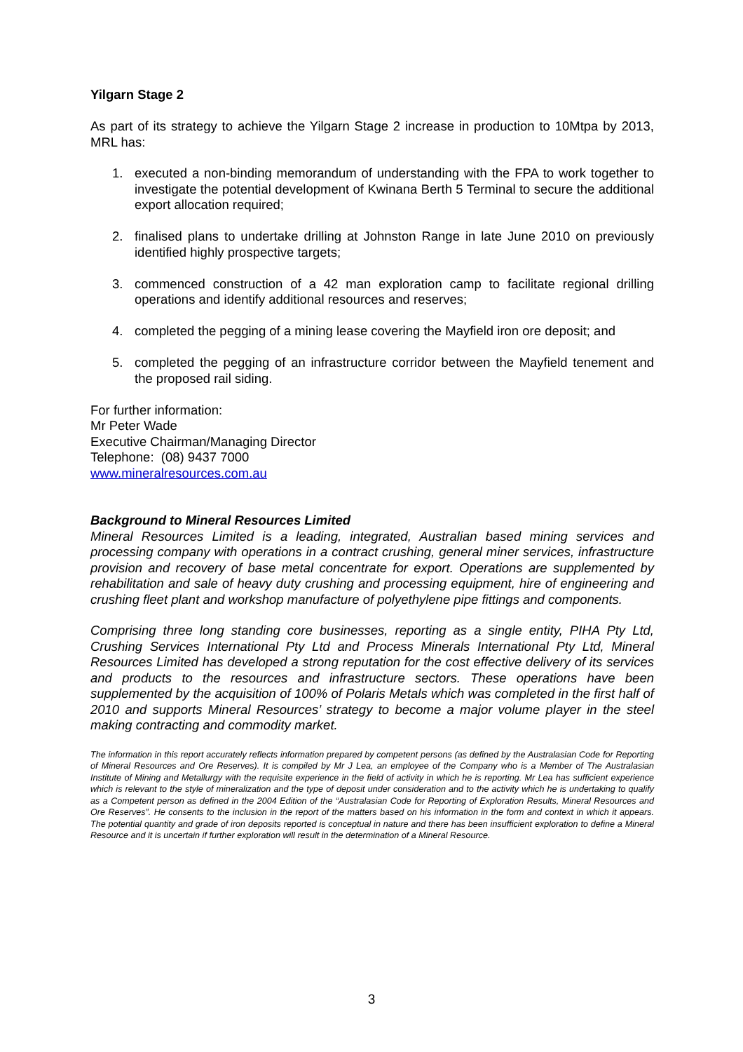Yilgarn Stage 2
As part of its strategy to achieve the Yilgarn Stage 2 increase in production to 10Mtpa by 2013, MRL has:
1. executed a non-binding memorandum of understanding with the FPA to work together to investigate the potential development of Kwinana Berth 5 Terminal to secure the additional export allocation required;
2. finalised plans to undertake drilling at Johnston Range in late June 2010 on previously identified highly prospective targets;
3. commenced construction of a 42 man exploration camp to facilitate regional drilling operations and identify additional resources and reserves;
4. completed the pegging of a mining lease covering the Mayfield iron ore deposit; and
5. completed the pegging of an infrastructure corridor between the Mayfield tenement and the proposed rail siding.
For further information:
Mr Peter Wade
Executive Chairman/Managing Director
Telephone: (08) 9437 7000
www.mineralresources.com.au
Background to Mineral Resources Limited
Mineral Resources Limited is a leading, integrated, Australian based mining services and processing company with operations in a contract crushing, general miner services, infrastructure provision and recovery of base metal concentrate for export. Operations are supplemented by rehabilitation and sale of heavy duty crushing and processing equipment, hire of engineering and crushing fleet plant and workshop manufacture of polyethylene pipe fittings and components.
Comprising three long standing core businesses, reporting as a single entity, PIHA Pty Ltd, Crushing Services International Pty Ltd and Process Minerals International Pty Ltd, Mineral Resources Limited has developed a strong reputation for the cost effective delivery of its services and products to the resources and infrastructure sectors. These operations have been supplemented by the acquisition of 100% of Polaris Metals which was completed in the first half of 2010 and supports Mineral Resources’ strategy to become a major volume player in the steel making contracting and commodity market.
The information in this report accurately reflects information prepared by competent persons (as defined by the Australasian Code for Reporting of Mineral Resources and Ore Reserves). It is compiled by Mr J Lea, an employee of the Company who is a Member of The Australasian Institute of Mining and Metallurgy with the requisite experience in the field of activity in which he is reporting. Mr Lea has sufficient experience which is relevant to the style of mineralization and the type of deposit under consideration and to the activity which he is undertaking to qualify as a Competent person as defined in the 2004 Edition of the “Australasian Code for Reporting of Exploration Results, Mineral Resources and Ore Reserves”. He consents to the inclusion in the report of the matters based on his information in the form and context in which it appears. The potential quantity and grade of iron deposits reported is conceptual in nature and there has been insufficient exploration to define a Mineral Resource and it is uncertain if further exploration will result in the determination of a Mineral Resource.
3